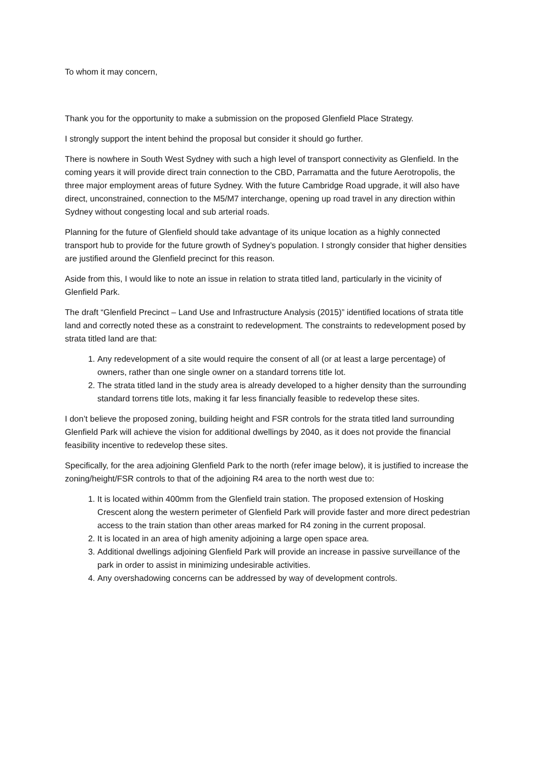To whom it may concern,
Thank you for the opportunity to make a submission on the proposed Glenfield Place Strategy.
I strongly support the intent behind the proposal but consider it should go further.
There is nowhere in South West Sydney with such a high level of transport connectivity as Glenfield. In the coming years it will provide direct train connection to the CBD, Parramatta and the future Aerotropolis, the three major employment areas of future Sydney. With the future Cambridge Road upgrade, it will also have direct, unconstrained, connection to the M5/M7 interchange, opening up road travel in any direction within Sydney without congesting local and sub arterial roads.
Planning for the future of Glenfield should take advantage of its unique location as a highly connected transport hub to provide for the future growth of Sydney’s population. I strongly consider that higher densities are justified around the Glenfield precinct for this reason.
Aside from this, I would like to note an issue in relation to strata titled land, particularly in the vicinity of Glenfield Park.
The draft “Glenfield Precinct – Land Use and Infrastructure Analysis (2015)” identified locations of strata title land and correctly noted these as a constraint to redevelopment. The constraints to redevelopment posed by strata titled land are that:
1. Any redevelopment of a site would require the consent of all (or at least a large percentage) of owners, rather than one single owner on a standard torrens title lot.
2. The strata titled land in the study area is already developed to a higher density than the surrounding standard torrens title lots, making it far less financially feasible to redevelop these sites.
I don’t believe the proposed zoning, building height and FSR controls for the strata titled land surrounding Glenfield Park will achieve the vision for additional dwellings by 2040, as it does not provide the financial feasibility incentive to redevelop these sites.
Specifically, for the area adjoining Glenfield Park to the north (refer image below), it is justified to increase the zoning/height/FSR controls to that of the adjoining R4 area to the north west due to:
1. It is located within 400mm from the Glenfield train station. The proposed extension of Hosking Crescent along the western perimeter of Glenfield Park will provide faster and more direct pedestrian access to the train station than other areas marked for R4 zoning in the current proposal.
2. It is located in an area of high amenity adjoining a large open space area.
3. Additional dwellings adjoining Glenfield Park will provide an increase in passive surveillance of the park in order to assist in minimizing undesirable activities.
4. Any overshadowing concerns can be addressed by way of development controls.